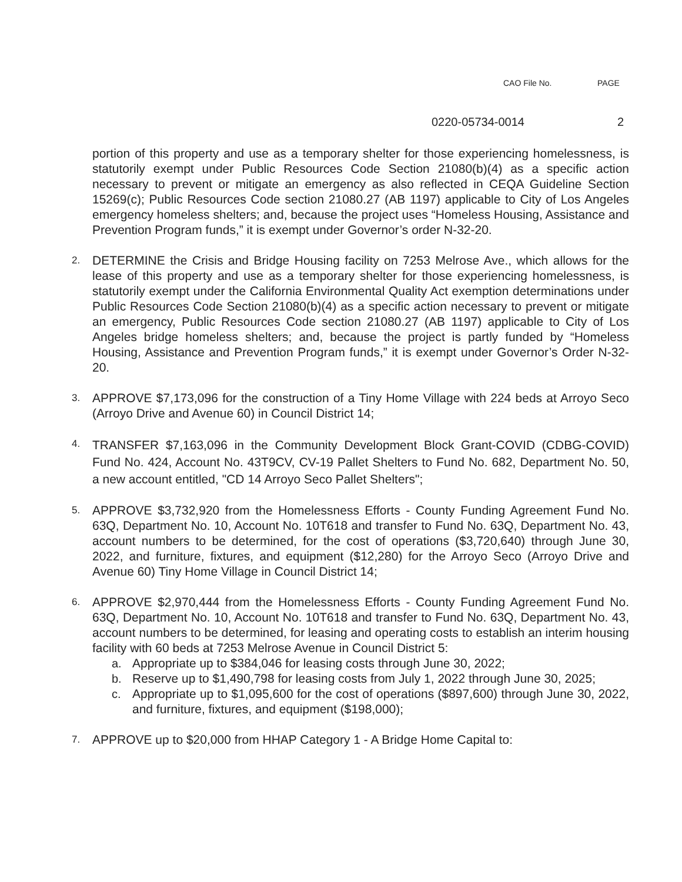CAO File No. PAGE
0220-05734-0014 2
portion of this property and use as a temporary shelter for those experiencing homelessness, is statutorily exempt under Public Resources Code Section 21080(b)(4) as a specific action necessary to prevent or mitigate an emergency as also reflected in CEQA Guideline Section 15269(c); Public Resources Code section 21080.27 (AB 1197) applicable to City of Los Angeles emergency homeless shelters; and, because the project uses “Homeless Housing, Assistance and Prevention Program funds,” it is exempt under Governor’s order N-32-20.
2.
DETERMINE the Crisis and Bridge Housing facility on 7253 Melrose Ave., which allows for the lease of this property and use as a temporary shelter for those experiencing homelessness, is statutorily exempt under the California Environmental Quality Act exemption determinations under Public Resources Code Section 21080(b)(4) as a specific action necessary to prevent or mitigate an emergency, Public Resources Code section 21080.27 (AB 1197) applicable to City of Los Angeles bridge homeless shelters; and, because the project is partly funded by “Homeless Housing, Assistance and Prevention Program funds,” it is exempt under Governor’s Order N-32-20.
3.
APPROVE $7,173,096 for the construction of a Tiny Home Village with 224 beds at Arroyo Seco (Arroyo Drive and Avenue 60) in Council District 14;
4.
TRANSFER $7,163,096 in the Community Development Block Grant-COVID (CDBG-COVID) Fund No. 424, Account No. 43T9CV, CV-19 Pallet Shelters to Fund No. 682, Department No. 50, a new account entitled, "CD 14 Arroyo Seco Pallet Shelters";
5.
APPROVE $3,732,920 from the Homelessness Efforts - County Funding Agreement Fund No. 63Q, Department No. 10, Account No. 10T618 and transfer to Fund No. 63Q, Department No. 43, account numbers to be determined, for the cost of operations ($3,720,640) through June 30, 2022, and furniture, fixtures, and equipment ($12,280) for the Arroyo Seco (Arroyo Drive and Avenue 60) Tiny Home Village in Council District 14;
6.
APPROVE $2,970,444 from the Homelessness Efforts - County Funding Agreement Fund No. 63Q, Department No. 10, Account No. 10T618 and transfer to Fund No. 63Q, Department No. 43, account numbers to be determined, for leasing and operating costs to establish an interim housing facility with 60 beds at 7253 Melrose Avenue in Council District 5:
a. Appropriate up to $384,046 for leasing costs through June 30, 2022;
b. Reserve up to $1,490,798 for leasing costs from July 1, 2022 through June 30, 2025;
c. Appropriate up to $1,095,600 for the cost of operations ($897,600) through June 30, 2022, and furniture, fixtures, and equipment ($198,000);
7.
APPROVE up to $20,000 from HHAP Category 1 - A Bridge Home Capital to: